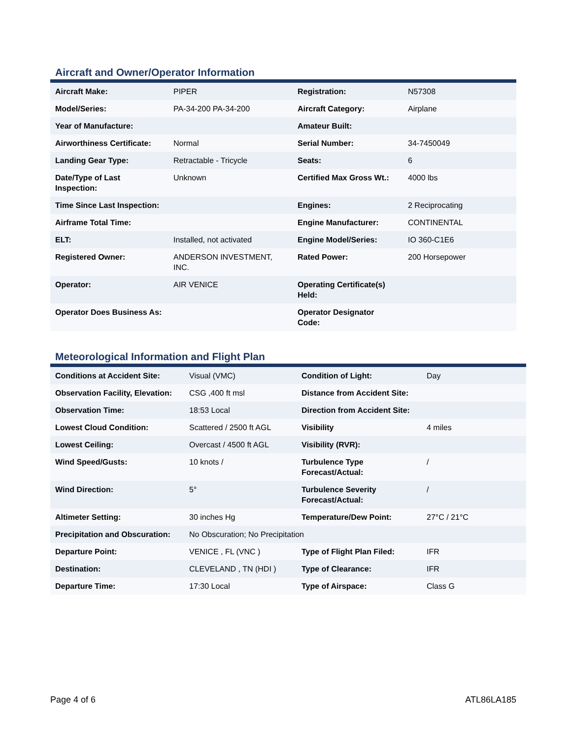Aircraft and Owner/Operator Information
| Aircraft Make: | PIPER | Registration: | N57308 |
| Model/Series: | PA-34-200 PA-34-200 | Aircraft Category: | Airplane |
| Year of Manufacture: | | Amateur Built: | |
| Airworthiness Certificate: | Normal | Serial Number: | 34-7450049 |
| Landing Gear Type: | Retractable - Tricycle | Seats: | 6 |
| Date/Type of Last Inspection: | Unknown | Certified Max Gross Wt.: | 4000 lbs |
| Time Since Last Inspection: | | Engines: | 2 Reciprocating |
| Airframe Total Time: | | Engine Manufacturer: | CONTINENTAL |
| ELT: | Installed, not activated | Engine Model/Series: | IO 360-C1E6 |
| Registered Owner: | ANDERSON INVESTMENT, INC. | Rated Power: | 200 Horsepower |
| Operator: | AIR VENICE | Operating Certificate(s) Held: | |
| Operator Does Business As: | | Operator Designator Code: | |
Meteorological Information and Flight Plan
| Conditions at Accident Site: | Visual (VMC) | Condition of Light: | Day |
| Observation Facility, Elevation: | CSG ,400 ft msl | Distance from Accident Site: | |
| Observation Time: | 18:53 Local | Direction from Accident Site: | |
| Lowest Cloud Condition: | Scattered / 2500 ft AGL | Visibility | 4 miles |
| Lowest Ceiling: | Overcast / 4500 ft AGL | Visibility (RVR): | |
| Wind Speed/Gusts: | 10 knots / | Turbulence Type Forecast/Actual: | / |
| Wind Direction: | 5° | Turbulence Severity Forecast/Actual: | / |
| Altimeter Setting: | 30 inches Hg | Temperature/Dew Point: | 27°C / 21°C |
| Precipitation and Obscuration: | No Obscuration; No Precipitation | | |
| Departure Point: | VENICE , FL (VNC ) | Type of Flight Plan Filed: | IFR |
| Destination: | CLEVELAND , TN (HDI ) | Type of Clearance: | IFR |
| Departure Time: | 17:30 Local | Type of Airspace: | Class G |
Page 4 of 6 ATL86LA185